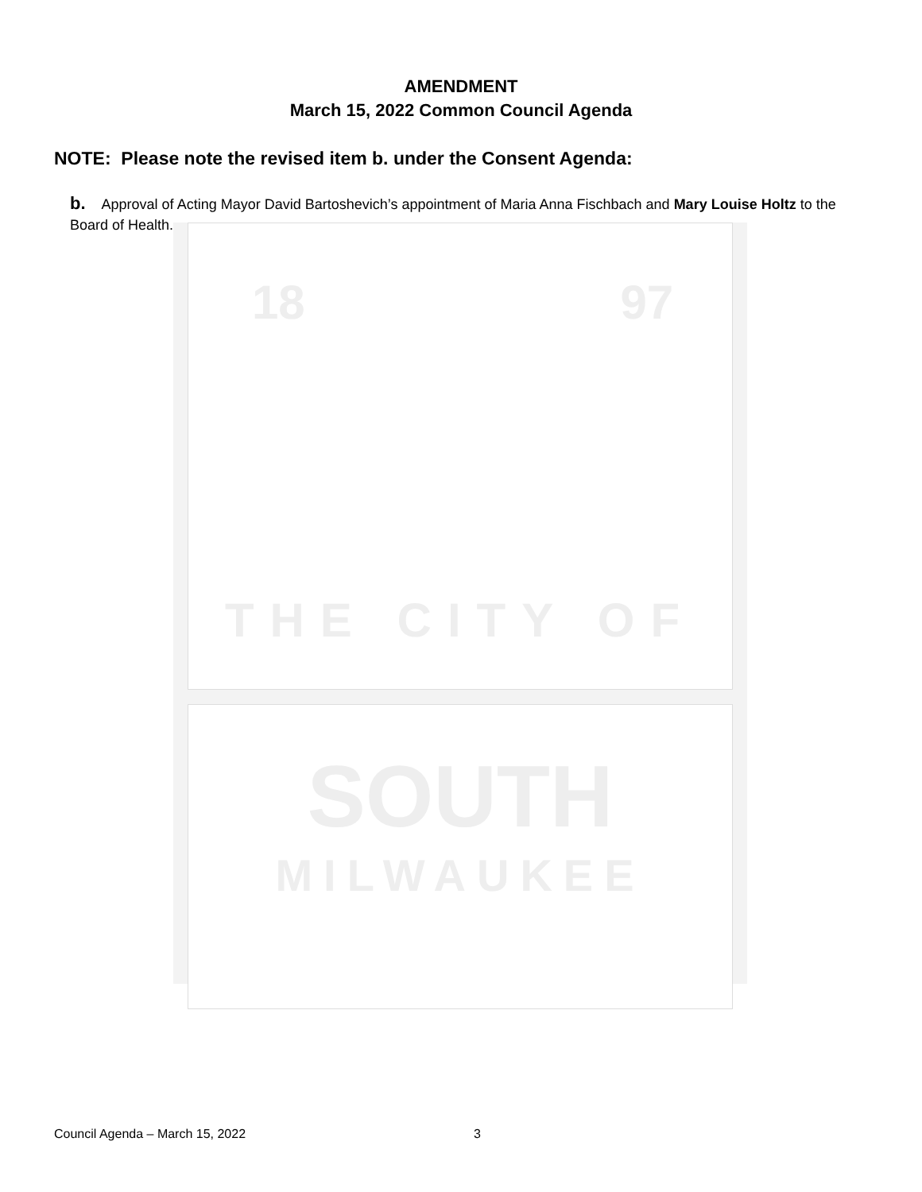AMENDMENT
March 15, 2022 Common Council Agenda
NOTE: Please note the revised item b. under the Consent Agenda:
b. Approval of Acting Mayor David Bartoshevich’s appointment of Maria Anna Fischbach and Mary Louise Holtz to the Board of Health.
18 97
THE CITY OF
SOUTH
MILWAUKEE
Council Agenda – March 15, 2022
3